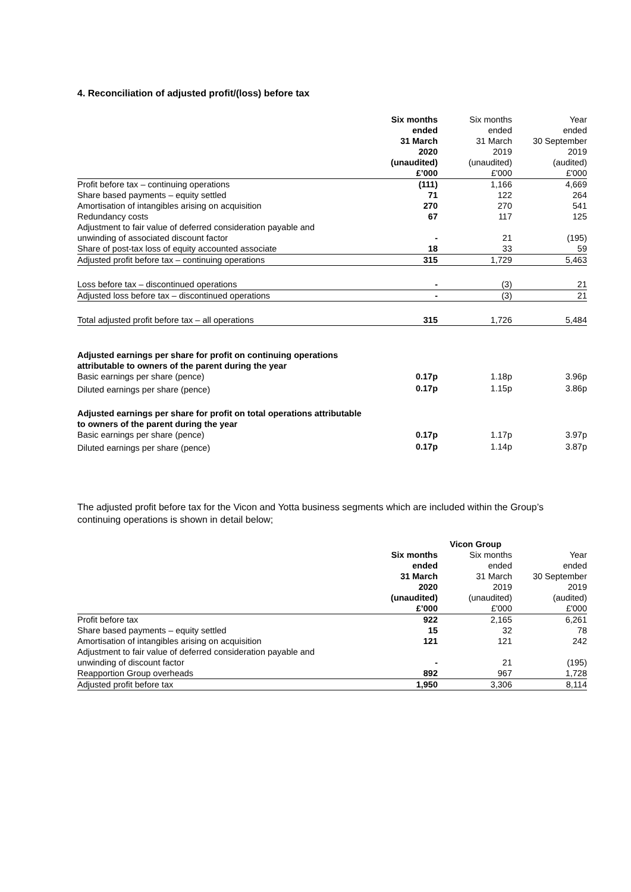4. Reconciliation of adjusted profit/(loss) before tax
| | Six months ended 31 March 2020 (unaudited) £’000 | Six months ended 31 March 2019 (unaudited) £'000 | Year ended 30 September 2019 (audited) £'000 |
| --- | --- | --- | --- |
| Profit before tax – continuing operations | (111) | 1,166 | 4,669 |
| Share based payments – equity settled | 71 | 122 | 264 |
| Amortisation of intangibles arising on acquisition | 270 | 270 | 541 |
| Redundancy costs | 67 | 117 | 125 |
| Adjustment to fair value of deferred consideration payable and unwinding of associated discount factor | - | 21 | (195) |
| Share of post-tax loss of equity accounted associate | 18 | 33 | 59 |
| Adjusted profit before tax – continuing operations | 315 | 1,729 | 5,463 |
| Loss before tax – discontinued operations | - | (3) | 21 |
| Adjusted loss before tax – discontinued operations | - | (3) | 21 |
| Total adjusted profit before tax – all operations | 315 | 1,726 | 5,484 |
| Adjusted earnings per share for profit on continuing operations attributable to owners of the parent during the year | | | |
| Basic earnings per share (pence) | 0.17p | 1.18p | 3.96p |
| Diluted earnings per share (pence) | 0.17p | 1.15p | 3.86p |
| Adjusted earnings per share for profit on total operations attributable to owners of the parent during the year | | | |
| Basic earnings per share (pence) | 0.17p | 1.17p | 3.97p |
| Diluted earnings per share (pence) | 0.17p | 1.14p | 3.87p |
The adjusted profit before tax for the Vicon and Yotta business segments which are included within the Group’s continuing operations is shown in detail below;
| | Vicon Group | | |
| --- | --- | --- | --- |
| | Six months ended 31 March 2020 (unaudited) £’000 | Six months ended 31 March 2019 (unaudited) £'000 | Year ended 30 September 2019 (audited) £'000 |
| Profit before tax | 922 | 2,165 | 6,261 |
| Share based payments – equity settled | 15 | 32 | 78 |
| Amortisation of intangibles arising on acquisition | 121 | 121 | 242 |
| Adjustment to fair value of deferred consideration payable and unwinding of discount factor | - | 21 | (195) |
| Reapportion Group overheads | 892 | 967 | 1,728 |
| Adjusted profit before tax | 1,950 | 3,306 | 8,114 |